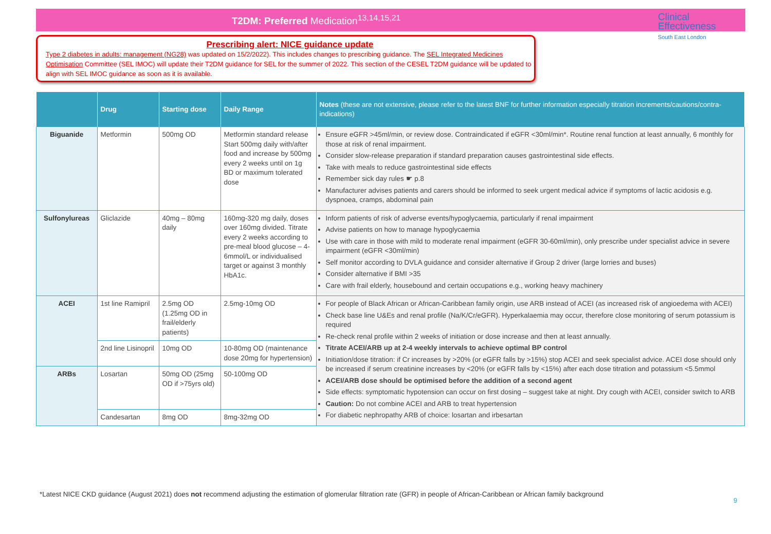T2DM: Preferred Medication<sup>13,14,15,21</sup>
Clinical
Effectiveness
South East London
Prescribing alert: NICE guidance update
Type 2 diabetes in adults: management (NG28) was updated on 15/2/2022). This includes changes to prescribing guidance. The SEL Integrated Medicines Optimisation Committee (SEL IMOC) will update their T2DM guidance for SEL for the summer of 2022. This section of the CESEL T2DM guidance will be updated to align with SEL IMOC guidance as soon as it is available.
| | Drug | Starting dose | Daily Range | Notes (these are not extensive, please refer to the latest BNF for further information especially titration increments/cautions/contra-indications) |
| --- | --- | --- | --- | --- |
| Biguanide | Metformin | 500mg OD | Metformin standard release Start 500mg daily with/after food and increase by 500mg every 2 weeks until on 1g BD or maximum tolerated dose | Ensure eGFR >45ml/min, or review dose. Contraindicated if eGFR <30ml/min*. Routine renal function at least annually, 6 monthly for those at risk of renal impairment. Consider slow-release preparation if standard preparation causes gastrointestinal side effects. Take with meals to reduce gastrointestinal side effects Remember sick day rules ☛ p.8 Manufacturer advises patients and carers should be informed to seek urgent medical advice if symptoms of lactic acidosis e.g. dyspnoea, cramps, abdominal pain |
| Sulfonylureas | Gliclazide | 40mg – 80mg daily | 160mg-320 mg daily, doses over 160mg divided. Titrate every 2 weeks according to pre-meal blood glucose – 4-6mmol/L or individualised target or against 3 monthly HbA1c. | Inform patients of risk of adverse events/hypoglycaemia, particularly if renal impairment Advise patients on how to manage hypoglycaemia Use with care in those with mild to moderate renal impairment (eGFR 30-60ml/min), only prescribe under specialist advice in severe impairment (eGFR <30ml/min) Self monitor according to DVLA guidance and consider alternative if Group 2 driver (large lorries and buses) Consider alternative if BMI >35 Care with frail elderly, housebound and certain occupations e.g., working heavy machinery |
| ACEI | 1st line Ramipril | 2.5mg OD (1.25mg OD in frail/elderly patients) | 2.5mg-10mg OD | For people of Black African or African-Caribbean family origin, use ARB instead of ACEI (as increased risk of angioedema with ACEI) Check base line U&Es and renal profile (Na/K/Cr/eGFR). Hyperkalaemia may occur, therefore close monitoring of serum potassium is required Re-check renal profile within 2 weeks of initiation or dose increase and then at least annually. Titrate ACEI/ARB up at 2-4 weekly intervals to achieve optimal BP control Initiation/dose titration: if Cr increases by >20% (or eGFR falls by >15%) stop ACEI and seek specialist advice. ACEI dose should only be increased if serum creatinine increases by <20% (or eGFR falls by <15%) after each dose titration and potassium <5.5mmol ACEI/ARB dose should be optimised before the addition of a second agent Side effects: symptomatic hypotension can occur on first dosing – suggest take at night. Dry cough with ACEI, consider switch to ARB Caution: Do not combine ACEI and ARB to treat hypertension For diabetic nephropathy ARB of choice: losartan and irbesartan |
| | 2nd line Lisinopril | 10mg OD | 10-80mg OD (maintenance dose 20mg for hypertension) | |
| ARBs | Losartan | 50mg OD (25mg OD if >75yrs old) | 50-100mg OD | |
| | Candesartan | 8mg OD | 8mg-32mg OD | |
*Latest NICE CKD guidance (August 2021) does not recommend adjusting the estimation of glomerular filtration rate (GFR) in people of African-Caribbean or African family background
9